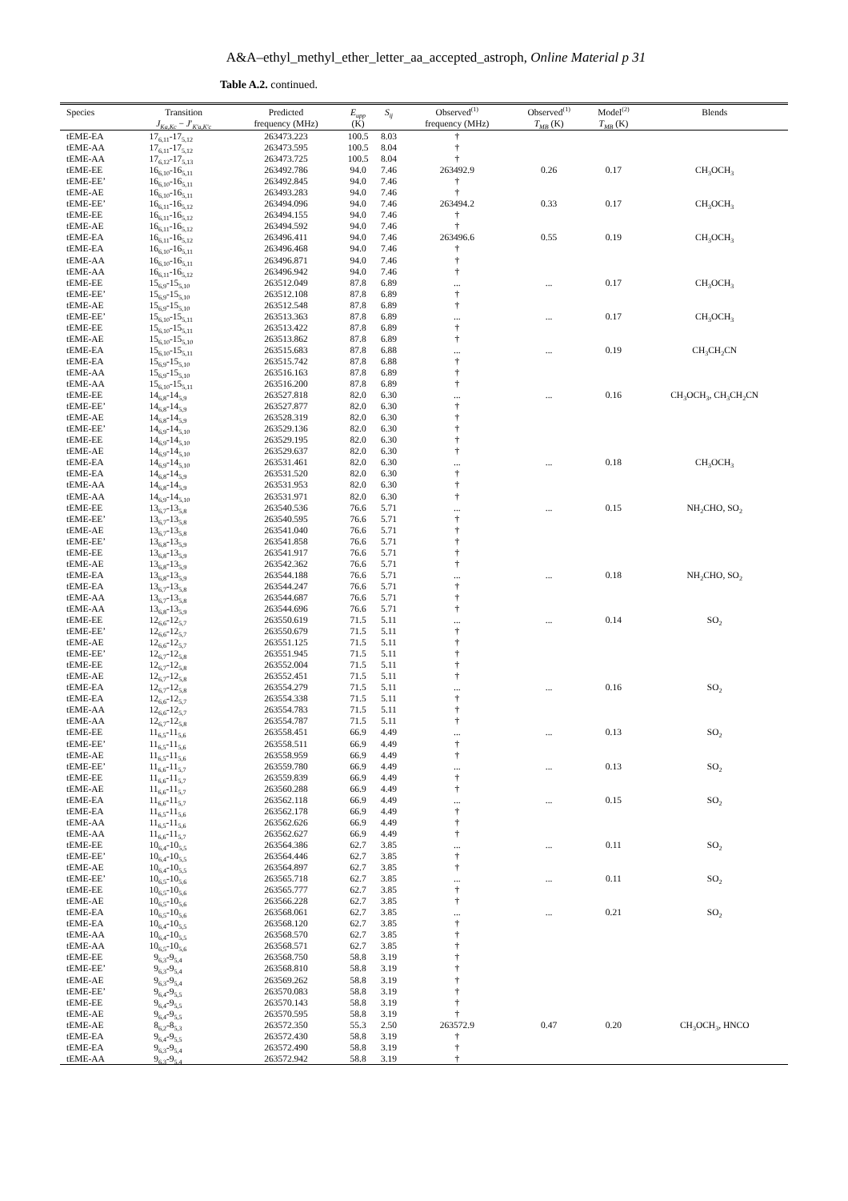A&A–ethyl_methyl_ether_letter_aa_accepted_astroph, Online Material p 31
Table A.2. continued.
| Species | Transition J<sub>Ka,Kc</sub> − J ′<sub>K′a,K′c</sub> | Predicted frequency (MHz) | E<sub>upp</sub> (K) | S<sub>ij</sub> | Observed<sup>(1)</sup> frequency (MHz) | Observed<sup>(1)</sup> T<sub>MB</sub> (K) | Model<sup>(2)</sup> T<sub>MB</sub> (K) | Blends |
| --- | --- | --- | --- | --- | --- | --- | --- | --- |
| tEME-EA | 17<sub>6,11</sub>-17<sub>5,12</sub> | 263473.223 | 100.5 | 8.03 | † | | | |
| tEME-AA | 17<sub>6,11</sub>-17<sub>5,12</sub> | 263473.595 | 100.5 | 8.04 | † | | | |
| tEME-AA | 17<sub>6,12</sub>-17<sub>5,13</sub> | 263473.725 | 100.5 | 8.04 | † | | | |
| tEME-EE | 16<sub>6,10</sub>-16<sub>5,11</sub> | 263492.786 | 94.0 | 7.46 | 263492.9 | 0.26 | 0.17 | CH<sub>3</sub>OCH<sub>3</sub> |
| tEME-EE’ | 16<sub>6,10</sub>-16<sub>5,11</sub> | 263492.845 | 94.0 | 7.46 | † | | | |
| tEME-AE | 16<sub>6,10</sub>-16<sub>5,11</sub> | 263493.283 | 94.0 | 7.46 | † | | | |
| tEME-EE’ | 16<sub>6,11</sub>-16<sub>5,12</sub> | 263494.096 | 94.0 | 7.46 | 263494.2 | 0.33 | 0.17 | CH<sub>3</sub>OCH<sub>3</sub> |
| tEME-EE | 16<sub>6,11</sub>-16<sub>5,12</sub> | 263494.155 | 94.0 | 7.46 | † | | | |
| tEME-AE | 16<sub>6,11</sub>-16<sub>5,12</sub> | 263494.592 | 94.0 | 7.46 | † | | | |
| tEME-EA | 16<sub>6,11</sub>-16<sub>5,12</sub> | 263496.411 | 94.0 | 7.46 | 263496.6 | 0.55 | 0.19 | CH<sub>3</sub>OCH<sub>3</sub> |
| tEME-EA | 16<sub>6,10</sub>-16<sub>5,11</sub> | 263496.468 | 94.0 | 7.46 | † | | | |
| tEME-AA | 16<sub>6,10</sub>-16<sub>5,11</sub> | 263496.871 | 94.0 | 7.46 | † | | | |
| tEME-AA | 16<sub>6,11</sub>-16<sub>5,12</sub> | 263496.942 | 94.0 | 7.46 | † | | | |
| tEME-EE | 15<sub>6,9</sub>-15<sub>5,10</sub> | 263512.049 | 87.8 | 6.89 | ... | ... | 0.17 | CH<sub>3</sub>OCH<sub>3</sub> |
| tEME-EE’ | 15<sub>6,9</sub>-15<sub>5,10</sub> | 263512.108 | 87.8 | 6.89 | † | | | |
| tEME-AE | 15<sub>6,9</sub>-15<sub>5,10</sub> | 263512.548 | 87.8 | 6.89 | † | | | |
| tEME-EE’ | 15<sub>6,10</sub>-15<sub>5,11</sub> | 263513.363 | 87.8 | 6.89 | ... | ... | 0.17 | CH<sub>3</sub>OCH<sub>3</sub> |
| tEME-EE | 15<sub>6,10</sub>-15<sub>5,11</sub> | 263513.422 | 87.8 | 6.89 | † | | | |
| tEME-AE | 15<sub>6,10</sub>-15<sub>5,10</sub> | 263513.862 | 87.8 | 6.89 | † | | | |
| tEME-EA | 15<sub>6,10</sub>-15<sub>5,11</sub> | 263515.683 | 87.8 | 6.88 | ... | ... | 0.19 | CH<sub>3</sub>CH<sub>2</sub>CN |
| tEME-EA | 15<sub>6,9</sub>-15<sub>5,10</sub> | 263515.742 | 87.8 | 6.88 | † | | | |
| tEME-AA | 15<sub>6,9</sub>-15<sub>5,10</sub> | 263516.163 | 87.8 | 6.89 | † | | | |
| tEME-AA | 15<sub>6,10</sub>-15<sub>5,11</sub> | 263516.200 | 87.8 | 6.89 | † | | | |
| tEME-EE | 14<sub>6,8</sub>-14<sub>5,9</sub> | 263527.818 | 82.0 | 6.30 | ... | ... | 0.16 | CH<sub>3</sub>OCH<sub>3</sub>, CH<sub>3</sub>CH<sub>2</sub>CN |
| tEME-EE’ | 14<sub>6,8</sub>-14<sub>5,9</sub> | 263527.877 | 82.0 | 6.30 | † | | | |
| tEME-AE | 14<sub>6,8</sub>-14<sub>5,9</sub> | 263528.319 | 82.0 | 6.30 | † | | | |
| tEME-EE’ | 14<sub>6,9</sub>-14<sub>5,10</sub> | 263529.136 | 82.0 | 6.30 | † | | | |
| tEME-EE | 14<sub>6,9</sub>-14<sub>5,10</sub> | 263529.195 | 82.0 | 6.30 | † | | | |
| tEME-AE | 14<sub>6,9</sub>-14<sub>5,10</sub> | 263529.637 | 82.0 | 6.30 | † | | | |
| tEME-EA | 14<sub>6,9</sub>-14<sub>5,10</sub> | 263531.461 | 82.0 | 6.30 | ... | ... | 0.18 | CH<sub>3</sub>OCH<sub>3</sub> |
| tEME-EA | 14<sub>6,8</sub>-14<sub>5,9</sub> | 263531.520 | 82.0 | 6.30 | † | | | |
| tEME-AA | 14<sub>6,8</sub>-14<sub>5,9</sub> | 263531.953 | 82.0 | 6.30 | † | | | |
| tEME-AA | 14<sub>6,9</sub>-14<sub>5,10</sub> | 263531.971 | 82.0 | 6.30 | † | | | |
| tEME-EE | 13<sub>6,7</sub>-13<sub>5,8</sub> | 263540.536 | 76.6 | 5.71 | ... | ... | 0.15 | NH<sub>2</sub>CHO, SO<sub>2</sub> |
| tEME-EE’ | 13<sub>6,7</sub>-13<sub>5,8</sub> | 263540.595 | 76.6 | 5.71 | † | | | |
| tEME-AE | 13<sub>6,7</sub>-13<sub>5,8</sub> | 263541.040 | 76.6 | 5.71 | † | | | |
| tEME-EE’ | 13<sub>6,8</sub>-13<sub>5,9</sub> | 263541.858 | 76.6 | 5.71 | † | | | |
| tEME-EE | 13<sub>6,8</sub>-13<sub>5,9</sub> | 263541.917 | 76.6 | 5.71 | † | | | |
| tEME-AE | 13<sub>6,8</sub>-13<sub>5,9</sub> | 263542.362 | 76.6 | 5.71 | † | | | |
| tEME-EA | 13<sub>6,8</sub>-13<sub>5,9</sub> | 263544.188 | 76.6 | 5.71 | ... | ... | 0.18 | NH<sub>2</sub>CHO, SO<sub>2</sub> |
| tEME-EA | 13<sub>6,7</sub>-13<sub>5,8</sub> | 263544.247 | 76.6 | 5.71 | † | | | |
| tEME-AA | 13<sub>6,7</sub>-13<sub>5,8</sub> | 263544.687 | 76.6 | 5.71 | † | | | |
| tEME-AA | 13<sub>6,8</sub>-13<sub>5,9</sub> | 263544.696 | 76.6 | 5.71 | † | | | |
| tEME-EE | 12<sub>6,6</sub>-12<sub>5,7</sub> | 263550.619 | 71.5 | 5.11 | ... | ... | 0.14 | SO<sub>2</sub> |
| tEME-EE’ | 12<sub>6,6</sub>-12<sub>5,7</sub> | 263550.679 | 71.5 | 5.11 | † | | | |
| tEME-AE | 12<sub>6,6</sub>-12<sub>5,7</sub> | 263551.125 | 71.5 | 5.11 | † | | | |
| tEME-EE’ | 12<sub>6,7</sub>-12<sub>5,8</sub> | 263551.945 | 71.5 | 5.11 | † | | | |
| tEME-EE | 12<sub>6,7</sub>-12<sub>5,8</sub> | 263552.004 | 71.5 | 5.11 | † | | | |
| tEME-AE | 12<sub>6,7</sub>-12<sub>5,8</sub> | 263552.451 | 71.5 | 5.11 | † | | | |
| tEME-EA | 12<sub>6,7</sub>-12<sub>5,8</sub> | 263554.279 | 71.5 | 5.11 | ... | ... | 0.16 | SO<sub>2</sub> |
| tEME-EA | 12<sub>6,6</sub>-12<sub>5,7</sub> | 263554.338 | 71.5 | 5.11 | † | | | |
| tEME-AA | 12<sub>6,6</sub>-12<sub>5,7</sub> | 263554.783 | 71.5 | 5.11 | † | | | |
| tEME-AA | 12<sub>6,7</sub>-12<sub>5,8</sub> | 263554.787 | 71.5 | 5.11 | † | | | |
| tEME-EE | 11<sub>6,5</sub>-11<sub>5,6</sub> | 263558.451 | 66.9 | 4.49 | ... | ... | 0.13 | SO<sub>2</sub> |
| tEME-EE’ | 11<sub>6,5</sub>-11<sub>5,6</sub> | 263558.511 | 66.9 | 4.49 | † | | | |
| tEME-AE | 11<sub>6,5</sub>-11<sub>5,6</sub> | 263558.959 | 66.9 | 4.49 | † | | | |
| tEME-EE’ | 11<sub>6,6</sub>-11<sub>5,7</sub> | 263559.780 | 66.9 | 4.49 | ... | ... | 0.13 | SO<sub>2</sub> |
| tEME-EE | 11<sub>6,6</sub>-11<sub>5,7</sub> | 263559.839 | 66.9 | 4.49 | † | | | |
| tEME-AE | 11<sub>6,6</sub>-11<sub>5,7</sub> | 263560.288 | 66.9 | 4.49 | † | | | |
| tEME-EA | 11<sub>6,6</sub>-11<sub>5,7</sub> | 263562.118 | 66.9 | 4.49 | ... | ... | 0.15 | SO<sub>2</sub> |
| tEME-EA | 11<sub>6,5</sub>-11<sub>5,6</sub> | 263562.178 | 66.9 | 4.49 | † | | | |
| tEME-AA | 11<sub>6,5</sub>-11<sub>5,6</sub> | 263562.626 | 66.9 | 4.49 | † | | | |
| tEME-AA | 11<sub>6,6</sub>-11<sub>5,7</sub> | 263562.627 | 66.9 | 4.49 | † | | | |
| tEME-EE | 10<sub>6,4</sub>-10<sub>5,5</sub> | 263564.386 | 62.7 | 3.85 | ... | ... | 0.11 | SO<sub>2</sub> |
| tEME-EE’ | 10<sub>6,4</sub>-10<sub>5,5</sub> | 263564.446 | 62.7 | 3.85 | † | | | |
| tEME-AE | 10<sub>6,4</sub>-10<sub>5,5</sub> | 263564.897 | 62.7 | 3.85 | † | | | |
| tEME-EE’ | 10<sub>6,5</sub>-10<sub>5,6</sub> | 263565.718 | 62.7 | 3.85 | ... | ... | 0.11 | SO<sub>2</sub> |
| tEME-EE | 10<sub>6,5</sub>-10<sub>5,6</sub> | 263565.777 | 62.7 | 3.85 | † | | | |
| tEME-AE | 10<sub>6,5</sub>-10<sub>5,6</sub> | 263566.228 | 62.7 | 3.85 | † | | | |
| tEME-EA | 10<sub>6,5</sub>-10<sub>5,6</sub> | 263568.061 | 62.7 | 3.85 | ... | ... | 0.21 | SO<sub>2</sub> |
| tEME-EA | 10<sub>6,4</sub>-10<sub>5,5</sub> | 263568.120 | 62.7 | 3.85 | † | | | |
| tEME-AA | 10<sub>6,4</sub>-10<sub>5,5</sub> | 263568.570 | 62.7 | 3.85 | † | | | |
| tEME-AA | 10<sub>6,5</sub>-10<sub>5,6</sub> | 263568.571 | 62.7 | 3.85 | † | | | |
| tEME-EE | 9<sub>6,3</sub>-9<sub>5,4</sub> | 263568.750 | 58.8 | 3.19 | † | | | |
| tEME-EE’ | 9<sub>6,3</sub>-9<sub>5,4</sub> | 263568.810 | 58.8 | 3.19 | † | | | |
| tEME-AE | 9<sub>6,3</sub>-9<sub>5,4</sub> | 263569.262 | 58.8 | 3.19 | † | | | |
| tEME-EE’ | 9<sub>6,4</sub>-9<sub>5,5</sub> | 263570.083 | 58.8 | 3.19 | † | | | |
| tEME-EE | 9<sub>6,4</sub>-9<sub>5,5</sub> | 263570.143 | 58.8 | 3.19 | † | | | |
| tEME-AE | 9<sub>6,4</sub>-9<sub>5,5</sub> | 263570.595 | 58.8 | 3.19 | † | | | |
| tEME-AE | 8<sub>6,2</sub>-8<sub>5,3</sub> | 263572.350 | 55.3 | 2.50 | 263572.9 | 0.47 | 0.20 | CH<sub>3</sub>OCH<sub>3</sub>, HNCO |
| tEME-EA | 9<sub>6,4</sub>-9<sub>5,5</sub> | 263572.430 | 58.8 | 3.19 | † | | | |
| tEME-EA | 9<sub>6,3</sub>-9<sub>5,4</sub> | 263572.490 | 58.8 | 3.19 | † | | | |
| tEME-AA | 9<sub>6,3</sub>-9<sub>5,4</sub> | 263572.942 | 58.8 | 3.19 | † | | | |